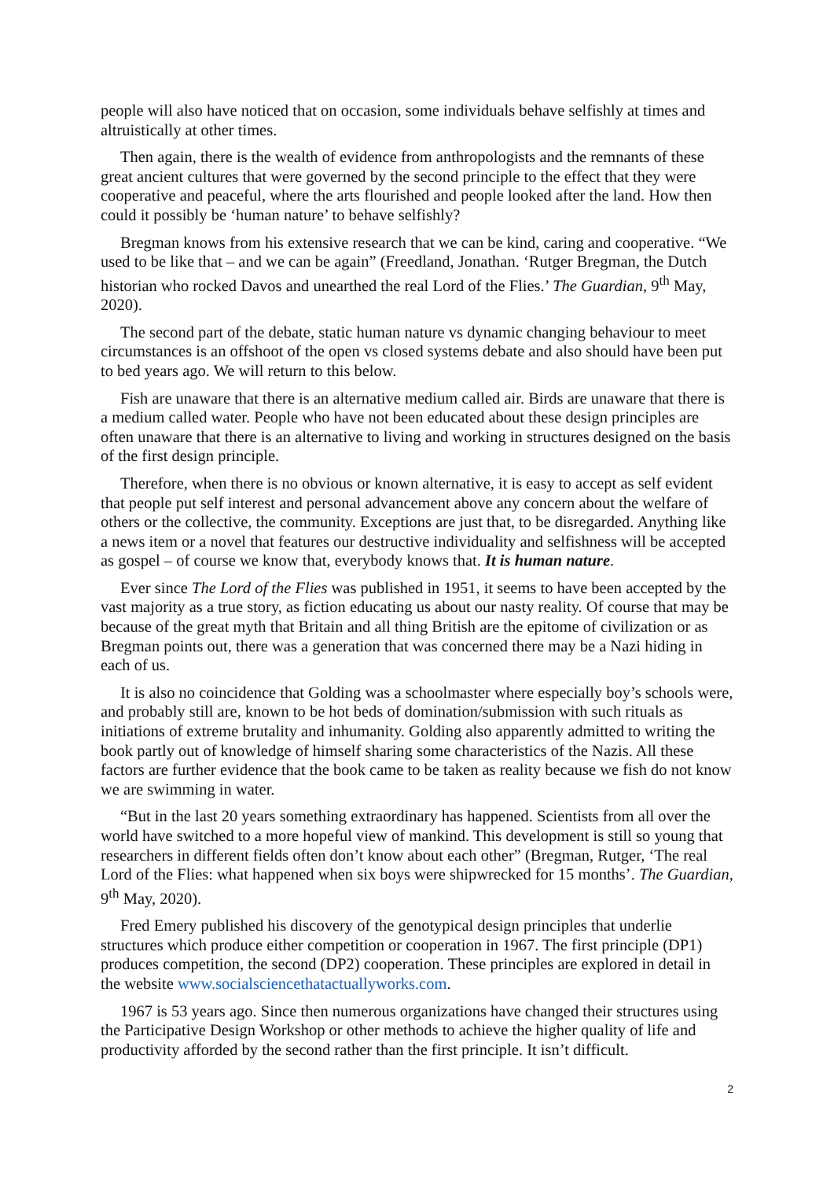people will also have noticed that on occasion, some individuals behave selfishly at times and altruistically at other times.
Then again, there is the wealth of evidence from anthropologists and the remnants of these great ancient cultures that were governed by the second principle to the effect that they were cooperative and peaceful, where the arts flourished and people looked after the land. How then could it possibly be ‘human nature’ to behave selfishly?
Bregman knows from his extensive research that we can be kind, caring and cooperative. “We used to be like that – and we can be again” (Freedland, Jonathan. ‘Rutger Bregman, the Dutch historian who rocked Davos and unearthed the real Lord of the Flies.’ The Guardian, 9<sup>th</sup> May, 2020).
The second part of the debate, static human nature vs dynamic changing behaviour to meet circumstances is an offshoot of the open vs closed systems debate and also should have been put to bed years ago. We will return to this below.
Fish are unaware that there is an alternative medium called air. Birds are unaware that there is a medium called water. People who have not been educated about these design principles are often unaware that there is an alternative to living and working in structures designed on the basis of the first design principle.
Therefore, when there is no obvious or known alternative, it is easy to accept as self evident that people put self interest and personal advancement above any concern about the welfare of others or the collective, the community. Exceptions are just that, to be disregarded. Anything like a news item or a novel that features our destructive individuality and selfishness will be accepted as gospel – of course we know that, everybody knows that. It is human nature.
Ever since The Lord of the Flies was published in 1951, it seems to have been accepted by the vast majority as a true story, as fiction educating us about our nasty reality. Of course that may be because of the great myth that Britain and all thing British are the epitome of civilization or as Bregman points out, there was a generation that was concerned there may be a Nazi hiding in each of us.
It is also no coincidence that Golding was a schoolmaster where especially boy’s schools were, and probably still are, known to be hot beds of domination/submission with such rituals as initiations of extreme brutality and inhumanity. Golding also apparently admitted to writing the book partly out of knowledge of himself sharing some characteristics of the Nazis. All these factors are further evidence that the book came to be taken as reality because we fish do not know we are swimming in water.
“But in the last 20 years something extraordinary has happened. Scientists from all over the world have switched to a more hopeful view of mankind. This development is still so young that researchers in different fields often don’t know about each other” (Bregman, Rutger, ‘The real Lord of the Flies: what happened when six boys were shipwrecked for 15 months’. The Guardian, 9<sup>th</sup> May, 2020).
Fred Emery published his discovery of the genotypical design principles that underlie structures which produce either competition or cooperation in 1967. The first principle (DP1) produces competition, the second (DP2) cooperation. These principles are explored in detail in the website www.socialsciencethatactuallyworks.com.
1967 is 53 years ago. Since then numerous organizations have changed their structures using the Participative Design Workshop or other methods to achieve the higher quality of life and productivity afforded by the second rather than the first principle. It isn’t difficult.
2